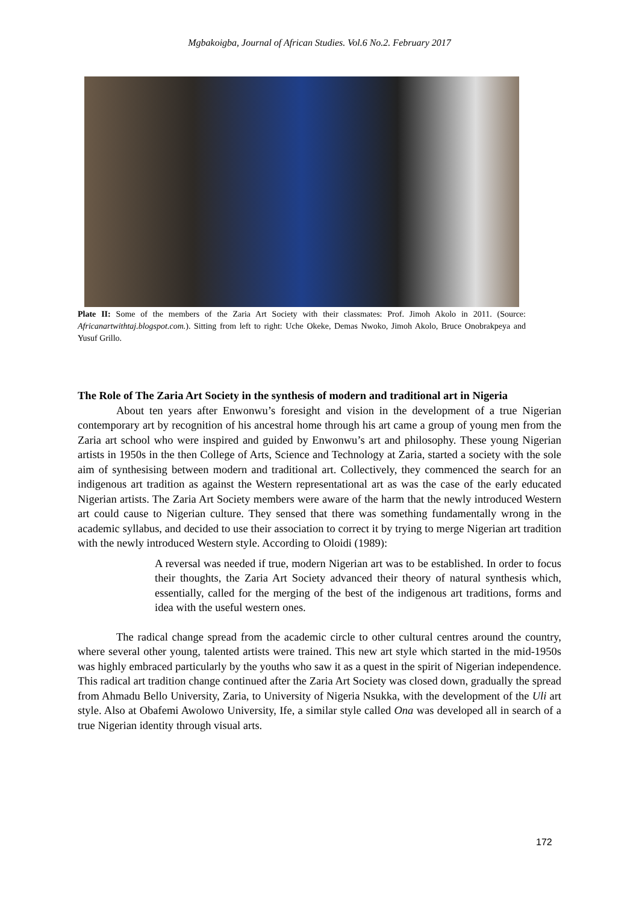Mgbakoigba, Journal of African Studies. Vol.6 No.2. February 2017
Plate II: Some of the members of the Zaria Art Society with their classmates: Prof. Jimoh Akolo in 2011. (Source: Africanartwithtaj.blogspot.com.). Sitting from left to right: Uche Okeke, Demas Nwoko, Jimoh Akolo, Bruce Onobrakpeya and Yusuf Grillo.
The Role of The Zaria Art Society in the synthesis of modern and traditional art in Nigeria
About ten years after Enwonwu’s foresight and vision in the development of a true Nigerian contemporary art by recognition of his ancestral home through his art came a group of young men from the Zaria art school who were inspired and guided by Enwonwu’s art and philosophy. These young Nigerian artists in 1950s in the then College of Arts, Science and Technology at Zaria, started a society with the sole aim of synthesising between modern and traditional art. Collectively, they commenced the search for an indigenous art tradition as against the Western representational art as was the case of the early educated Nigerian artists. The Zaria Art Society members were aware of the harm that the newly introduced Western art could cause to Nigerian culture. They sensed that there was something fundamentally wrong in the academic syllabus, and decided to use their association to correct it by trying to merge Nigerian art tradition with the newly introduced Western style. According to Oloidi (1989):
A reversal was needed if true, modern Nigerian art was to be established. In order to focus their thoughts, the Zaria Art Society advanced their theory of natural synthesis which, essentially, called for the merging of the best of the indigenous art traditions, forms and idea with the useful western ones.
The radical change spread from the academic circle to other cultural centres around the country, where several other young, talented artists were trained. This new art style which started in the mid-1950s was highly embraced particularly by the youths who saw it as a quest in the spirit of Nigerian independence. This radical art tradition change continued after the Zaria Art Society was closed down, gradually the spread from Ahmadu Bello University, Zaria, to University of Nigeria Nsukka, with the development of the Uli art style. Also at Obafemi Awolowo University, Ife, a similar style called Ona was developed all in search of a true Nigerian identity through visual arts.
172